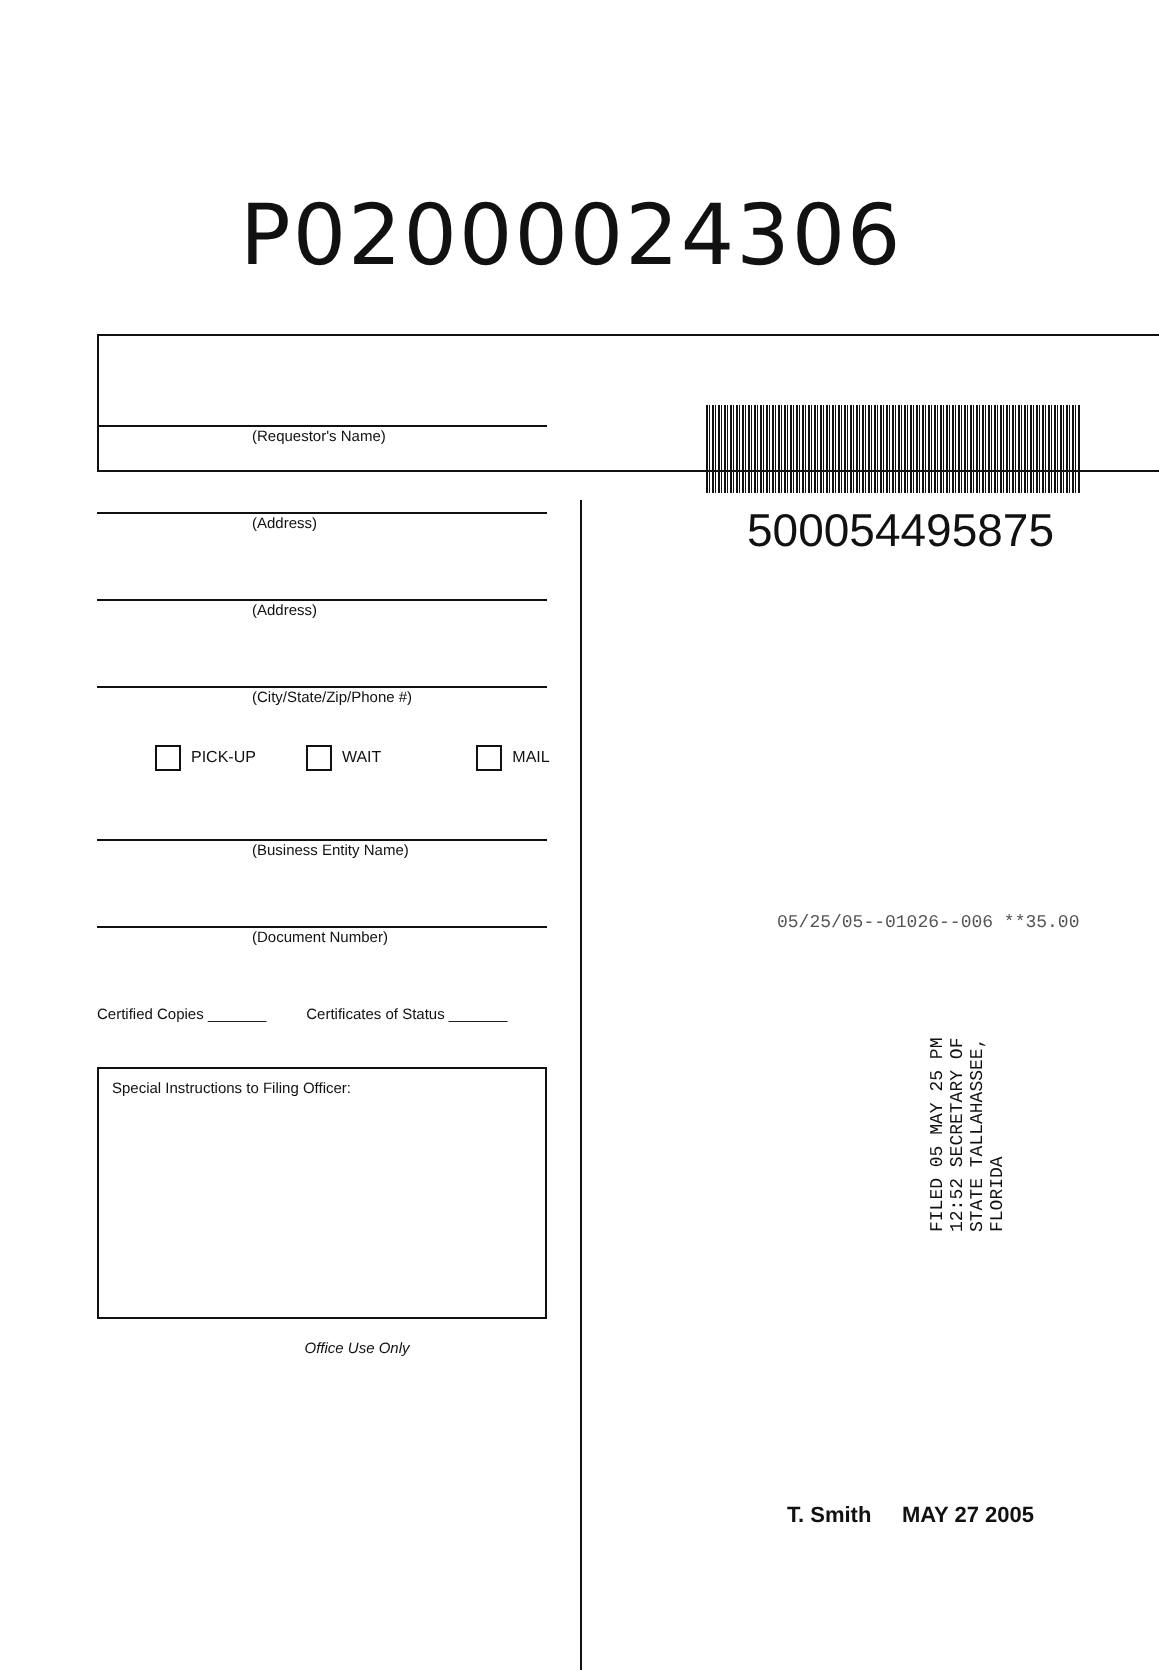P02000024306
(Requestor's Name)
(Address)
(Address)
(City/State/Zip/Phone #)
PICK-UP WAIT MAIL
(Business Entity Name)
(Document Number)
Certified Copies _______ Certificates of Status _______
Special Instructions to Filing Officer:
Office Use Only
500054495875
05/25/05--01026--006 **35.00
FILED 05 MAY 25 PM 12:52 SECRETARY OF STATE TALLAHASSEE, FLORIDA
T. Smith MAY 27 2005